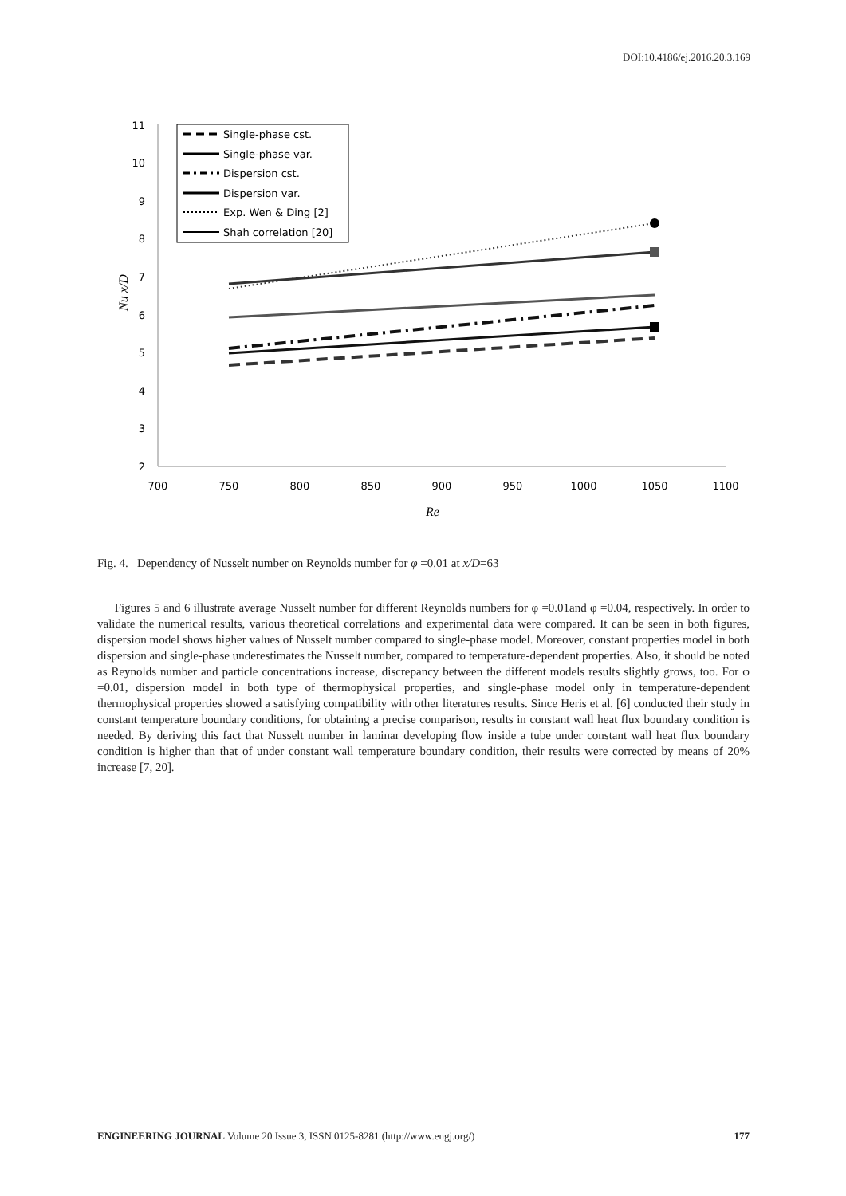DOI:10.4186/ej.2016.20.3.169
11
10
9
8
7
6
5
4
3
2
700
750
800
850
900
950
1000
1050
1100
Re
Nu x/D
Single-phase cst.
Single-phase var.
Dispersion cst.
Dispersion var.
Exp. Wen & Ding [2]
Shah correlation [20]
Fig. 4. Dependency of Nusselt number on Reynolds number for φ =0.01 at x/D=63
Figures 5 and 6 illustrate average Nusselt number for different Reynolds numbers for φ =0.01and φ =0.04, respectively. In order to validate the numerical results, various theoretical correlations and experimental data were compared. It can be seen in both figures, dispersion model shows higher values of Nusselt number compared to single-phase model. Moreover, constant properties model in both dispersion and single-phase underestimates the Nusselt number, compared to temperature-dependent properties. Also, it should be noted as Reynolds number and particle concentrations increase, discrepancy between the different models results slightly grows, too. For φ =0.01, dispersion model in both type of thermophysical properties, and single-phase model only in temperature-dependent thermophysical properties showed a satisfying compatibility with other literatures results. Since Heris et al. [6] conducted their study in constant temperature boundary conditions, for obtaining a precise comparison, results in constant wall heat flux boundary condition is needed. By deriving this fact that Nusselt number in laminar developing flow inside a tube under constant wall heat flux boundary condition is higher than that of under constant wall temperature boundary condition, their results were corrected by means of 20% increase [7, 20].
ENGINEERING JOURNAL Volume 20 Issue 3, ISSN 0125-8281 (http://www.engj.org/) 177